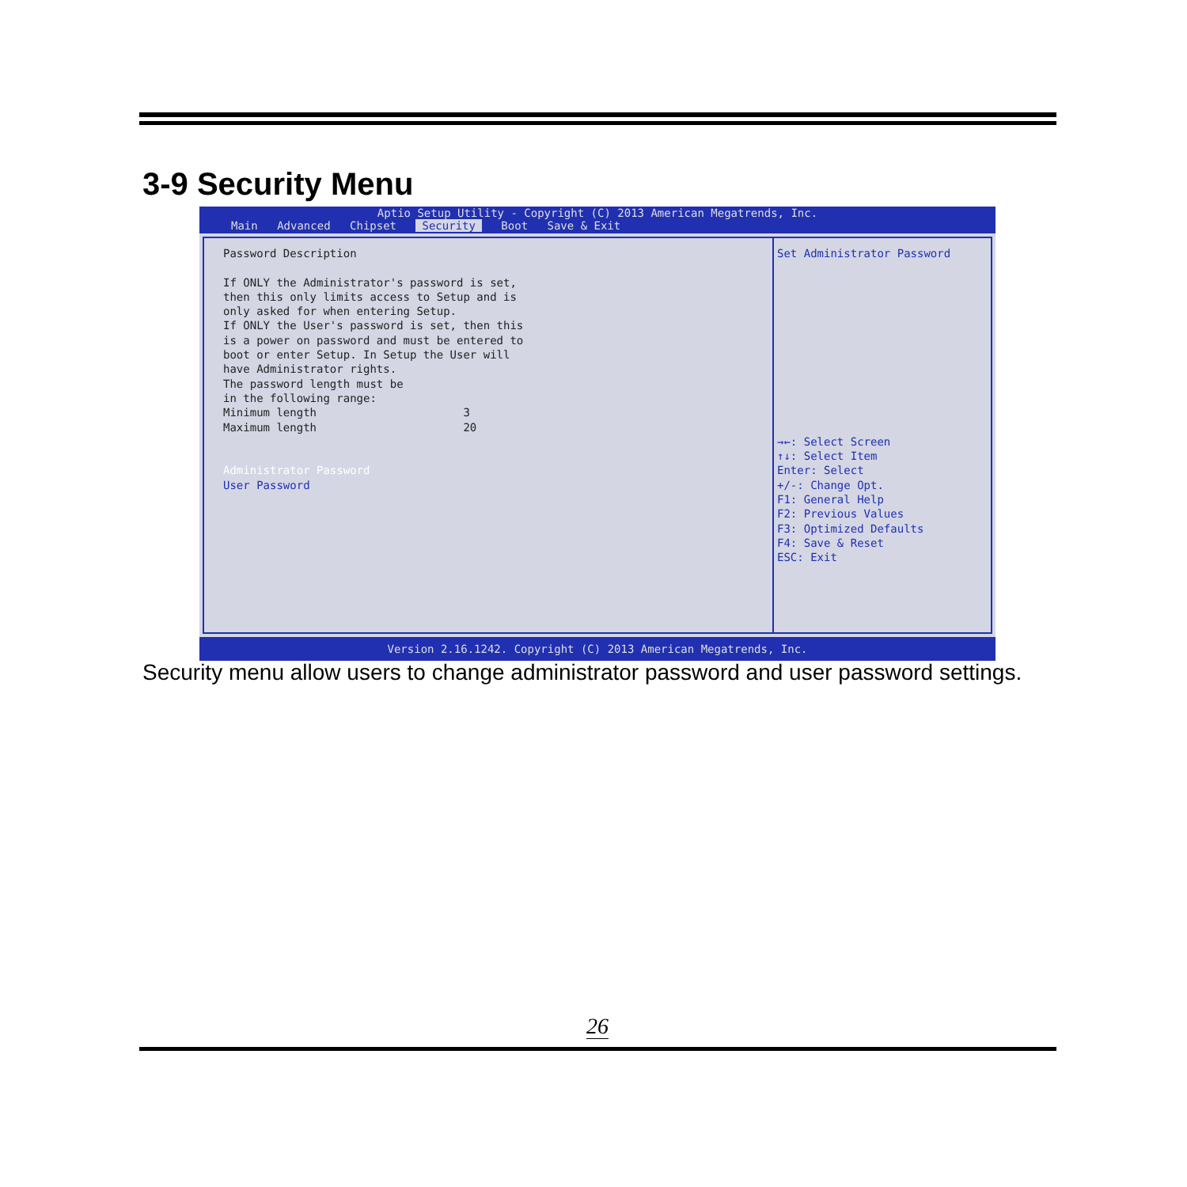3-9 Security Menu
Aptio Setup Utility - Copyright (C) 2013 American Megatrends, Inc.
Main Advanced Chipset Security Boot Save & Exit
Password Description If ONLY the Administrator's password is set, then this only limits access to Setup and is only asked for when entering Setup. If ONLY the User's password is set, then this is a power on password and must be entered to boot or enter Setup. In Setup the User will have Administrator rights. The password length must be in the following range: Minimum length 3 Maximum length 20 Administrator Password User Password
Set Administrator Password →←: Select Screen ↑↓: Select Item Enter: Select +/-: Change Opt. F1: General Help F2: Previous Values F3: Optimized Defaults F4: Save & Reset ESC: Exit
Version 2.16.1242. Copyright (C) 2013 American Megatrends, Inc.
Security menu allow users to change administrator password and user password settings.
26